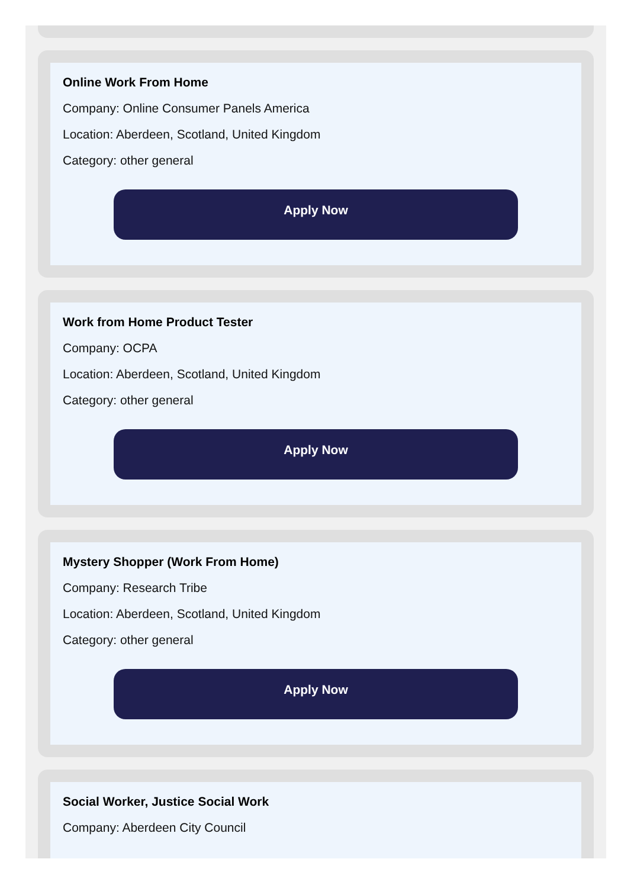Online Work From Home
Company: Online Consumer Panels America
Location: Aberdeen, Scotland, United Kingdom
Category: other general
Apply Now
Work from Home Product Tester
Company: OCPA
Location: Aberdeen, Scotland, United Kingdom
Category: other general
Apply Now
Mystery Shopper (Work From Home)
Company: Research Tribe
Location: Aberdeen, Scotland, United Kingdom
Category: other general
Apply Now
Social Worker, Justice Social Work
Company: Aberdeen City Council